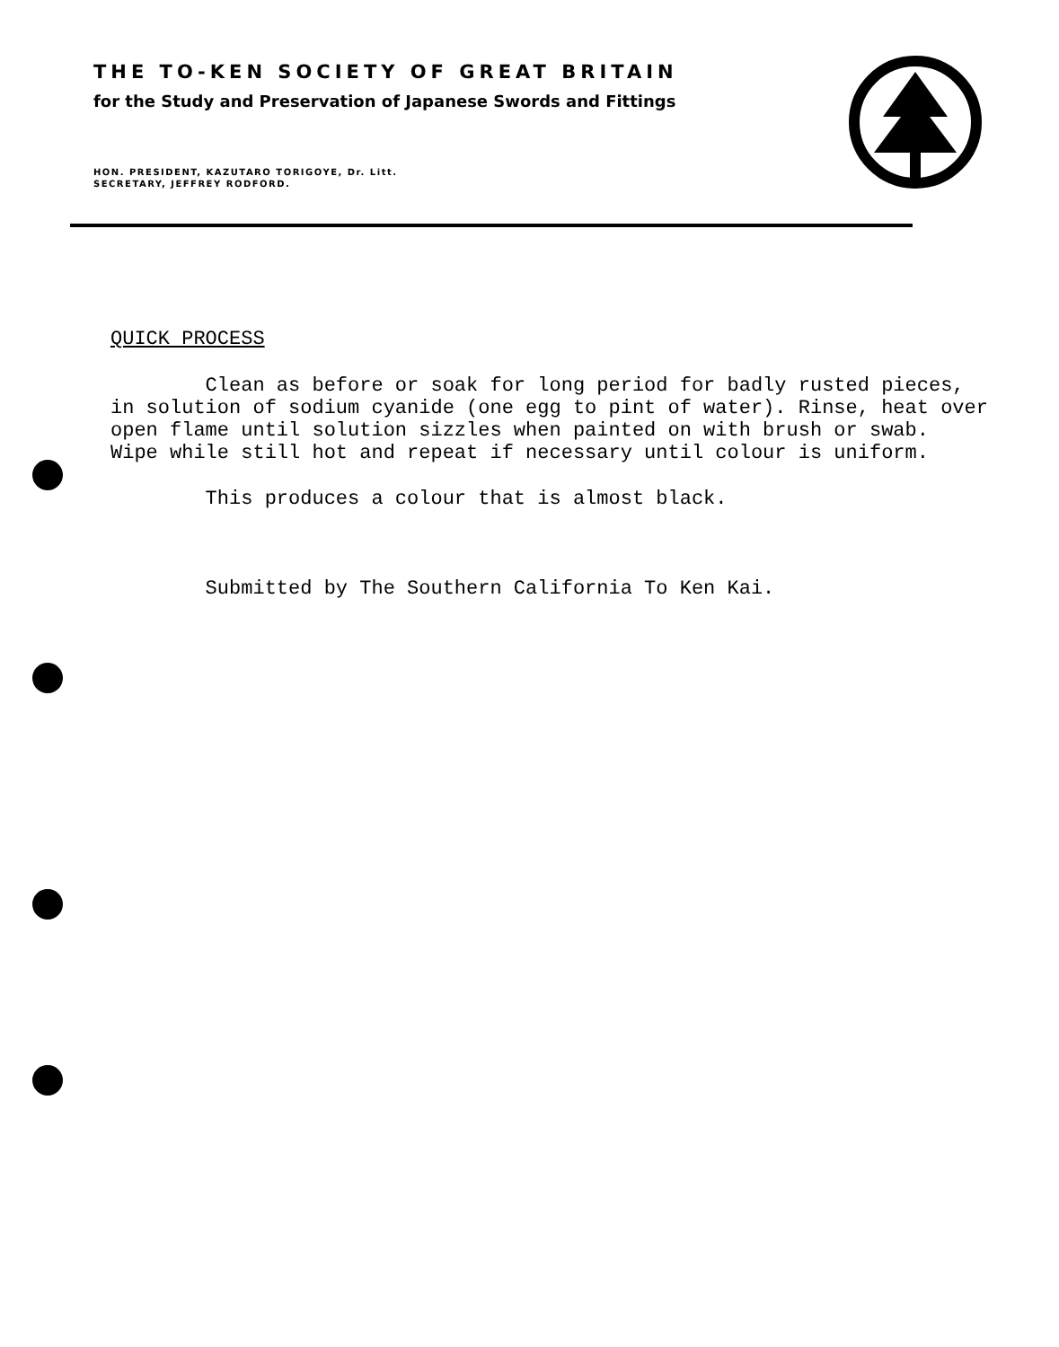THE TO-KEN SOCIETY OF GREAT BRITAIN
for the Study and Preservation of Japanese Swords and Fittings
HON. PRESIDENT, KAZUTARO TORIGOYE, Dr. Litt.
SECRETARY, JEFFREY RODFORD.
QUICK PROCESS
Clean as before or soak for long period for badly rusted pieces, in solution of sodium cyanide (one egg to pint of water). Rinse, heat over open flame until solution sizzles when painted on with brush or swab. Wipe while still hot and repeat if necessary until colour is uniform.
This produces a colour that is almost black.
Submitted by The Southern California To Ken Kai.